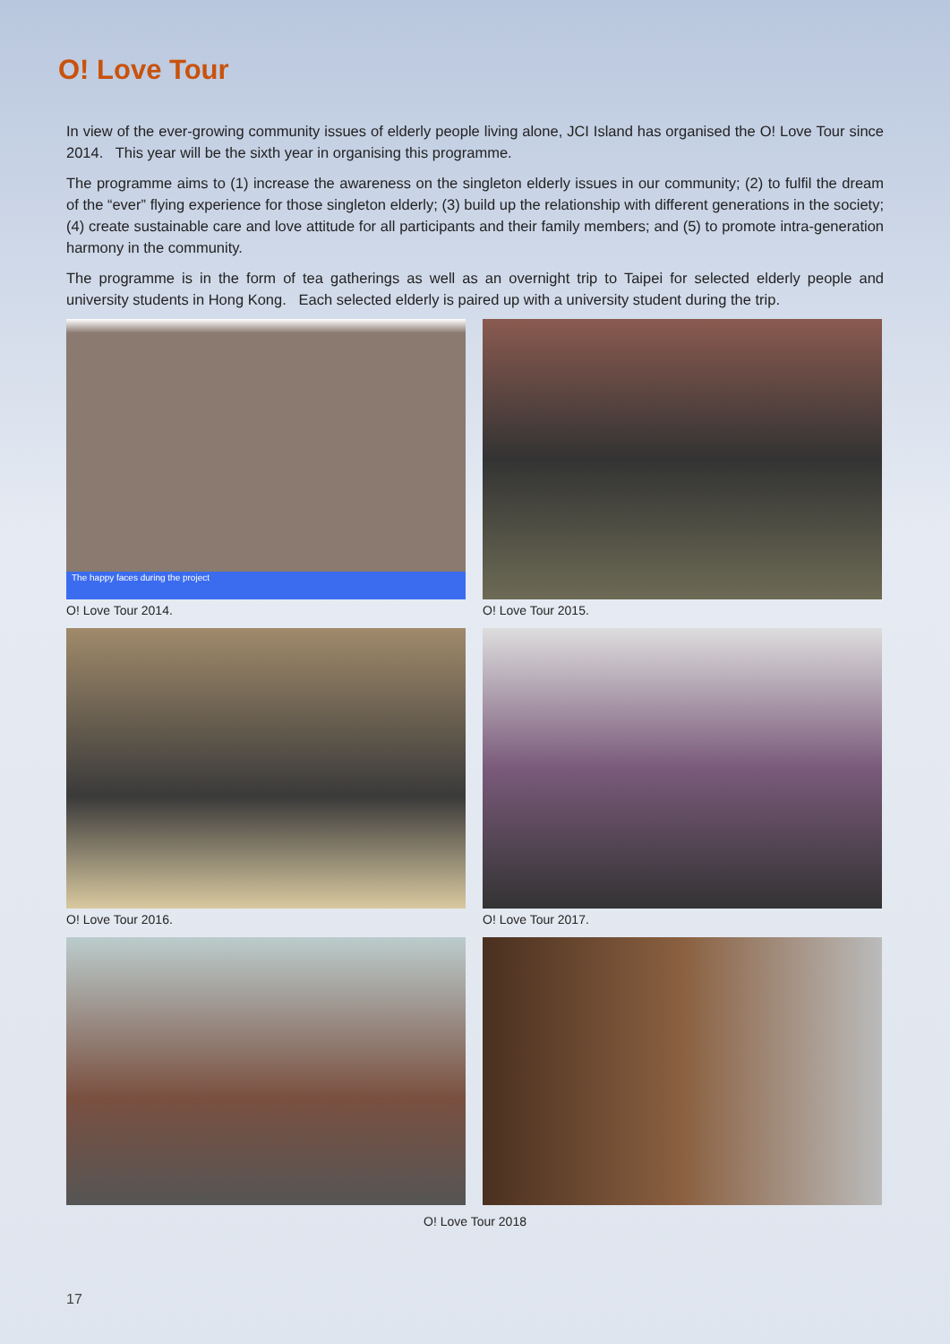O! Love Tour
In view of the ever-growing community issues of elderly people living alone, JCI Island has organised the O! Love Tour since 2014. This year will be the sixth year in organising this programme.
The programme aims to (1) increase the awareness on the singleton elderly issues in our community; (2) to fulfil the dream of the “ever” flying experience for those singleton elderly; (3) build up the relationship with different generations in the society; (4) create sustainable care and love attitude for all participants and their family members; and (5) to promote intra-generation harmony in the community.
The programme is in the form of tea gatherings as well as an overnight trip to Taipei for selected elderly people and university students in Hong Kong. Each selected elderly is paired up with a university student during the trip.
The happy faces during the project
O! Love Tour 2014.
O! Love Tour 2015.
O! Love Tour 2016.
O! Love Tour 2017.
O! Love Tour 2018
17